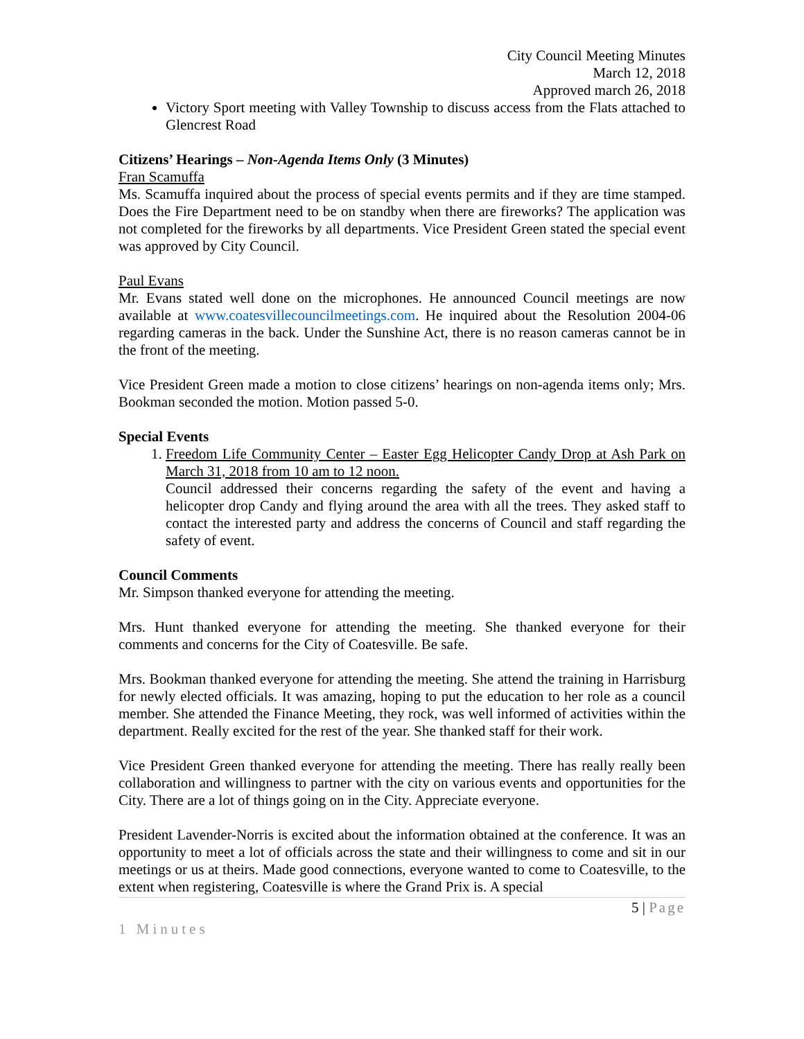City Council Meeting Minutes
March 12, 2018
Approved march 26, 2018
Victory Sport meeting with Valley Township to discuss access from the Flats attached to Glencrest Road
Citizens’ Hearings – Non-Agenda Items Only (3 Minutes)
Fran Scamuffa
Ms. Scamuffa inquired about the process of special events permits and if they are time stamped. Does the Fire Department need to be on standby when there are fireworks? The application was not completed for the fireworks by all departments. Vice President Green stated the special event was approved by City Council.
Paul Evans
Mr. Evans stated well done on the microphones. He announced Council meetings are now available at www.coatesvillecouncilmeetings.com. He inquired about the Resolution 2004-06 regarding cameras in the back. Under the Sunshine Act, there is no reason cameras cannot be in the front of the meeting.
Vice President Green made a motion to close citizens’ hearings on non-agenda items only; Mrs. Bookman seconded the motion. Motion passed 5-0.
Special Events
1. Freedom Life Community Center – Easter Egg Helicopter Candy Drop at Ash Park on March 31, 2018 from 10 am to 12 noon.
Council addressed their concerns regarding the safety of the event and having a helicopter drop Candy and flying around the area with all the trees. They asked staff to contact the interested party and address the concerns of Council and staff regarding the safety of event.
Council Comments
Mr. Simpson thanked everyone for attending the meeting.
Mrs. Hunt thanked everyone for attending the meeting. She thanked everyone for their comments and concerns for the City of Coatesville. Be safe.
Mrs. Bookman thanked everyone for attending the meeting. She attend the training in Harrisburg for newly elected officials. It was amazing, hoping to put the education to her role as a council member. She attended the Finance Meeting, they rock, was well informed of activities within the department. Really excited for the rest of the year. She thanked staff for their work.
Vice President Green thanked everyone for attending the meeting. There has really really been collaboration and willingness to partner with the city on various events and opportunities for the City. There are a lot of things going on in the City. Appreciate everyone.
President Lavender-Norris is excited about the information obtained at the conference. It was an opportunity to meet a lot of officials across the state and their willingness to come and sit in our meetings or us at theirs. Made good connections, everyone wanted to come to Coatesville, to the extent when registering, Coatesville is where the Grand Prix is. A special
5 | Page
1 Minutes